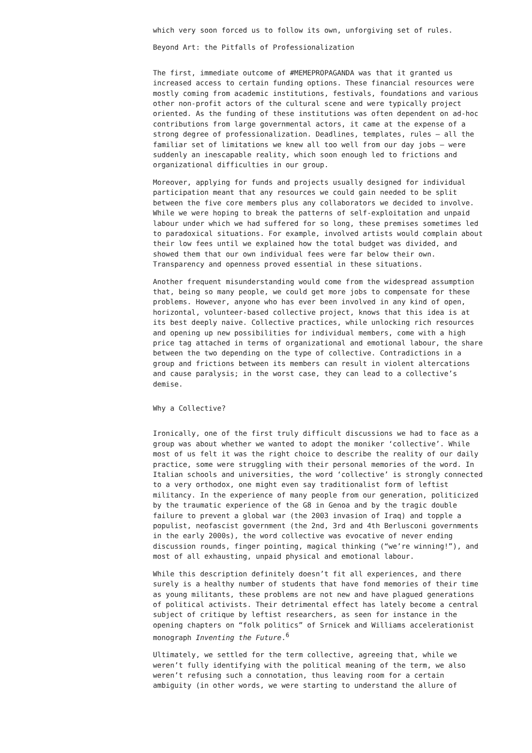which very soon forced us to follow its own, unforgiving set of rules.
Beyond Art: the Pitfalls of Professionalization
The first, immediate outcome of #MEMEPROPAGANDA was that it granted us increased access to certain funding options. These financial resources were mostly coming from academic institutions, festivals, foundations and various other non-profit actors of the cultural scene and were typically project oriented. As the funding of these institutions was often dependent on ad-hoc contributions from large governmental actors, it came at the expense of a strong degree of professionalization. Deadlines, templates, rules – all the familiar set of limitations we knew all too well from our day jobs – were suddenly an inescapable reality, which soon enough led to frictions and organizational difficulties in our group.
Moreover, applying for funds and projects usually designed for individual participation meant that any resources we could gain needed to be split between the five core members plus any collaborators we decided to involve. While we were hoping to break the patterns of self-exploitation and unpaid labour under which we had suffered for so long, these premises sometimes led to paradoxical situations. For example, involved artists would complain about their low fees until we explained how the total budget was divided, and showed them that our own individual fees were far below their own. Transparency and openness proved essential in these situations.
Another frequent misunderstanding would come from the widespread assumption that, being so many people, we could get more jobs to compensate for these problems. However, anyone who has ever been involved in any kind of open, horizontal, volunteer-based collective project, knows that this idea is at its best deeply naive. Collective practices, while unlocking rich resources and opening up new possibilities for individual members, come with a high price tag attached in terms of organizational and emotional labour, the share between the two depending on the type of collective. Contradictions in a group and frictions between its members can result in violent altercations and cause paralysis; in the worst case, they can lead to a collective’s demise.
Why a Collective?
Ironically, one of the first truly difficult discussions we had to face as a group was about whether we wanted to adopt the moniker ‘collective’. While most of us felt it was the right choice to describe the reality of our daily practice, some were struggling with their personal memories of the word. In Italian schools and universities, the word ‘collective’ is strongly connected to a very orthodox, one might even say traditionalist form of leftist militancy. In the experience of many people from our generation, politicized by the traumatic experience of the G8 in Genoa and by the tragic double failure to prevent a global war (the 2003 invasion of Iraq) and topple a populist, neofascist government (the 2nd, 3rd and 4th Berlusconi governments in the early 2000s), the word collective was evocative of never ending discussion rounds, finger pointing, magical thinking (“we’re winning!”), and most of all exhausting, unpaid physical and emotional labour.
While this description definitely doesn’t fit all experiences, and there surely is a healthy number of students that have fond memories of their time as young militants, these problems are not new and have plagued generations of political activists. Their detrimental effect has lately become a central subject of critique by leftist researchers, as seen for instance in the opening chapters on “folk politics” of Srnicek and Williams accelerationist monograph Inventing the Future.<sup>6</sup>
Ultimately, we settled for the term collective, agreeing that, while we weren’t fully identifying with the political meaning of the term, we also weren’t refusing such a connotation, thus leaving room for a certain ambiguity (in other words, we were starting to understand the allure of